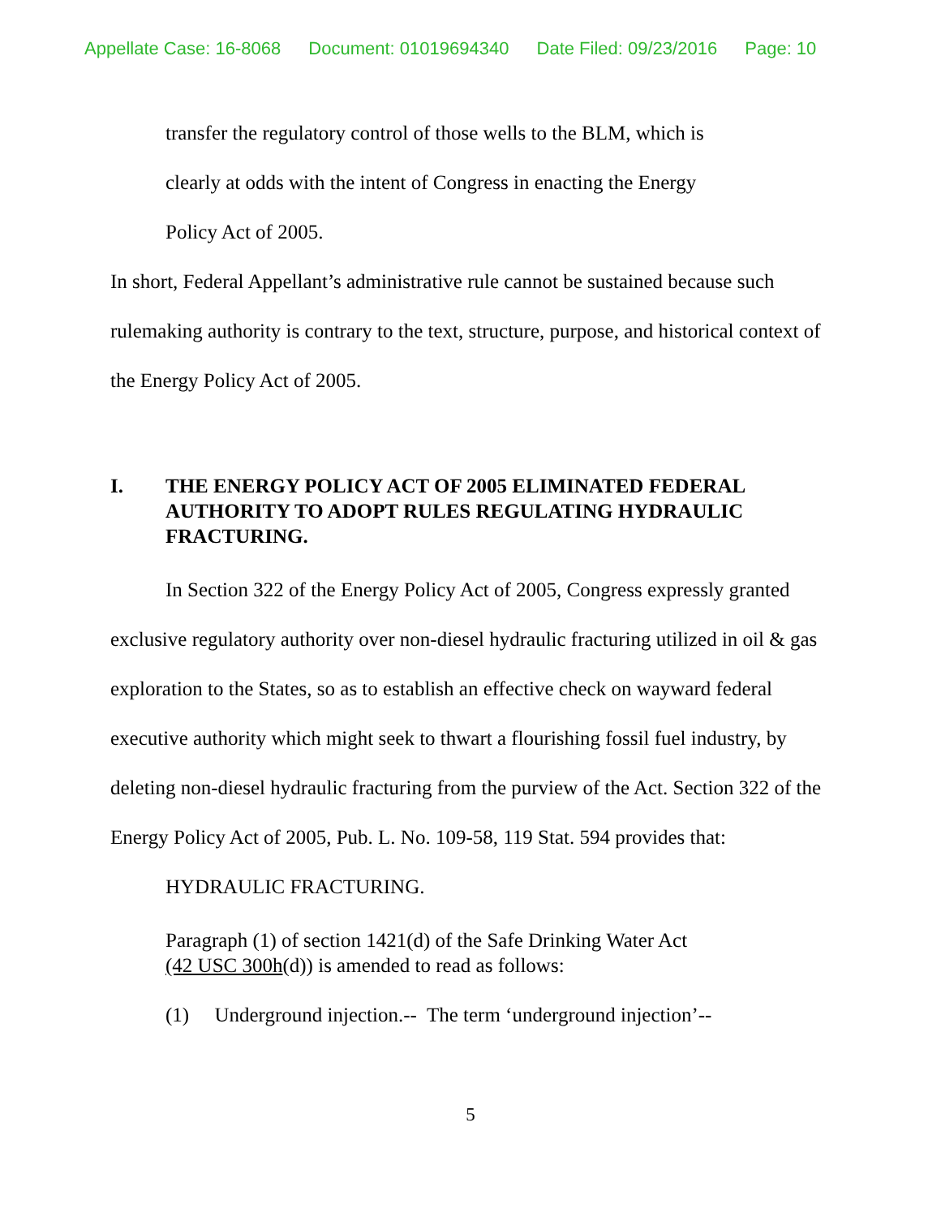Appellate Case: 16-8068 Document: 01019694340 Date Filed: 09/23/2016 Page: 10
transfer the regulatory control of those wells to the BLM, which is
clearly at odds with the intent of Congress in enacting the Energy
Policy Act of 2005.
In short, Federal Appellant’s administrative rule cannot be sustained because such rulemaking authority is contrary to the text, structure, purpose, and historical context of the Energy Policy Act of 2005.
I. THE ENERGY POLICY ACT OF 2005 ELIMINATED FEDERAL AUTHORITY TO ADOPT RULES REGULATING HYDRAULIC FRACTURING.
In Section 322 of the Energy Policy Act of 2005, Congress expressly granted exclusive regulatory authority over non-diesel hydraulic fracturing utilized in oil & gas exploration to the States, so as to establish an effective check on wayward federal executive authority which might seek to thwart a flourishing fossil fuel industry, by deleting non-diesel hydraulic fracturing from the purview of the Act. Section 322 of the Energy Policy Act of 2005, Pub. L. No. 109-58, 119 Stat. 594 provides that:
HYDRAULIC FRACTURING.
Paragraph (1) of section 1421(d) of the Safe Drinking Water Act
(42 USC 300h(d)) is amended to read as follows:
(1) Underground injection.-- The term ‘underground injection’--
5